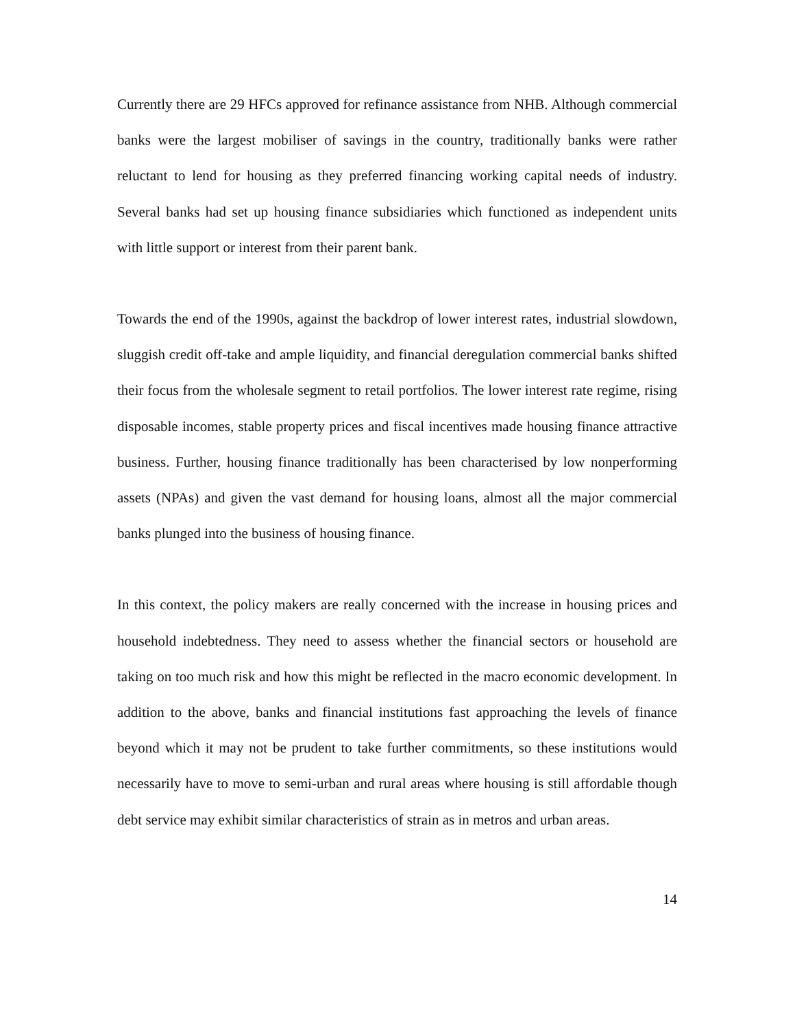Currently there are 29 HFCs approved for refinance assistance from NHB. Although commercial banks were the largest mobiliser of savings in the country, traditionally banks were rather reluctant to lend for housing as they preferred financing working capital needs of industry. Several banks had set up housing finance subsidiaries which functioned as independent units with little support or interest from their parent bank.
Towards the end of the 1990s, against the backdrop of lower interest rates, industrial slowdown, sluggish credit off-take and ample liquidity, and financial deregulation commercial banks shifted their focus from the wholesale segment to retail portfolios. The lower interest rate regime, rising disposable incomes, stable property prices and fiscal incentives made housing finance attractive business. Further, housing finance traditionally has been characterised by low nonperforming assets (NPAs) and given the vast demand for housing loans, almost all the major commercial banks plunged into the business of housing finance.
In this context, the policy makers are really concerned with the increase in housing prices and household indebtedness. They need to assess whether the financial sectors or household are taking on too much risk and how this might be reflected in the macro economic development. In addition to the above, banks and financial institutions fast approaching the levels of finance beyond which it may not be prudent to take further commitments, so these institutions would necessarily have to move to semi-urban and rural areas where housing is still affordable though debt service may exhibit similar characteristics of strain as in metros and urban areas.
14